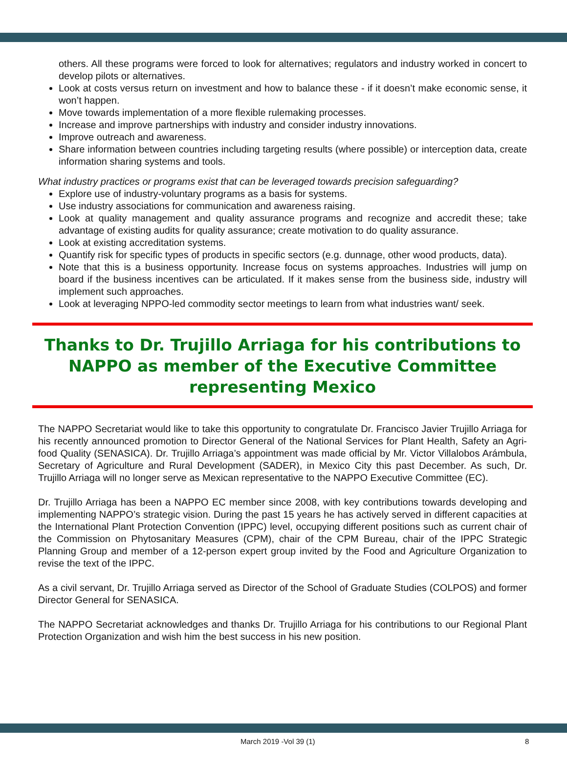others. All these programs were forced to look for alternatives; regulators and industry worked in concert to develop pilots or alternatives.
Look at costs versus return on investment and how to balance these - if it doesn’t make economic sense, it won’t happen.
Move towards implementation of a more flexible rulemaking processes.
Increase and improve partnerships with industry and consider industry innovations.
Improve outreach and awareness.
Share information between countries including targeting results (where possible) or interception data, create information sharing systems and tools.
What industry practices or programs exist that can be leveraged towards precision safeguarding?
Explore use of industry-voluntary programs as a basis for systems.
Use industry associations for communication and awareness raising.
Look at quality management and quality assurance programs and recognize and accredit these; take advantage of existing audits for quality assurance; create motivation to do quality assurance.
Look at existing accreditation systems.
Quantify risk for specific types of products in specific sectors (e.g. dunnage, other wood products, data).
Note that this is a business opportunity. Increase focus on systems approaches. Industries will jump on board if the business incentives can be articulated. If it makes sense from the business side, industry will implement such approaches.
Look at leveraging NPPO-led commodity sector meetings to learn from what industries want/ seek.
Thanks to Dr. Trujillo Arriaga for his contributions to NAPPO as member of the Executive Committee representing Mexico
The NAPPO Secretariat would like to take this opportunity to congratulate Dr. Francisco Javier Trujillo Arriaga for his recently announced promotion to Director General of the National Services for Plant Health, Safety an Agri-food Quality (SENASICA). Dr. Trujillo Arriaga’s appointment was made official by Mr. Victor Villalobos Arámbula, Secretary of Agriculture and Rural Development (SADER), in Mexico City this past December. As such, Dr. Trujillo Arriaga will no longer serve as Mexican representative to the NAPPO Executive Committee (EC).
Dr. Trujillo Arriaga has been a NAPPO EC member since 2008, with key contributions towards developing and implementing NAPPO’s strategic vision. During the past 15 years he has actively served in different capacities at the International Plant Protection Convention (IPPC) level, occupying different positions such as current chair of the Commission on Phytosanitary Measures (CPM), chair of the CPM Bureau, chair of the IPPC Strategic Planning Group and member of a 12-person expert group invited by the Food and Agriculture Organization to revise the text of the IPPC.
As a civil servant, Dr. Trujillo Arriaga served as Director of the School of Graduate Studies (COLPOS) and former Director General for SENASICA.
The NAPPO Secretariat acknowledges and thanks Dr. Trujillo Arriaga for his contributions to our Regional Plant Protection Organization and wish him the best success in his new position.
March 2019 -Vol 39 (1) 8